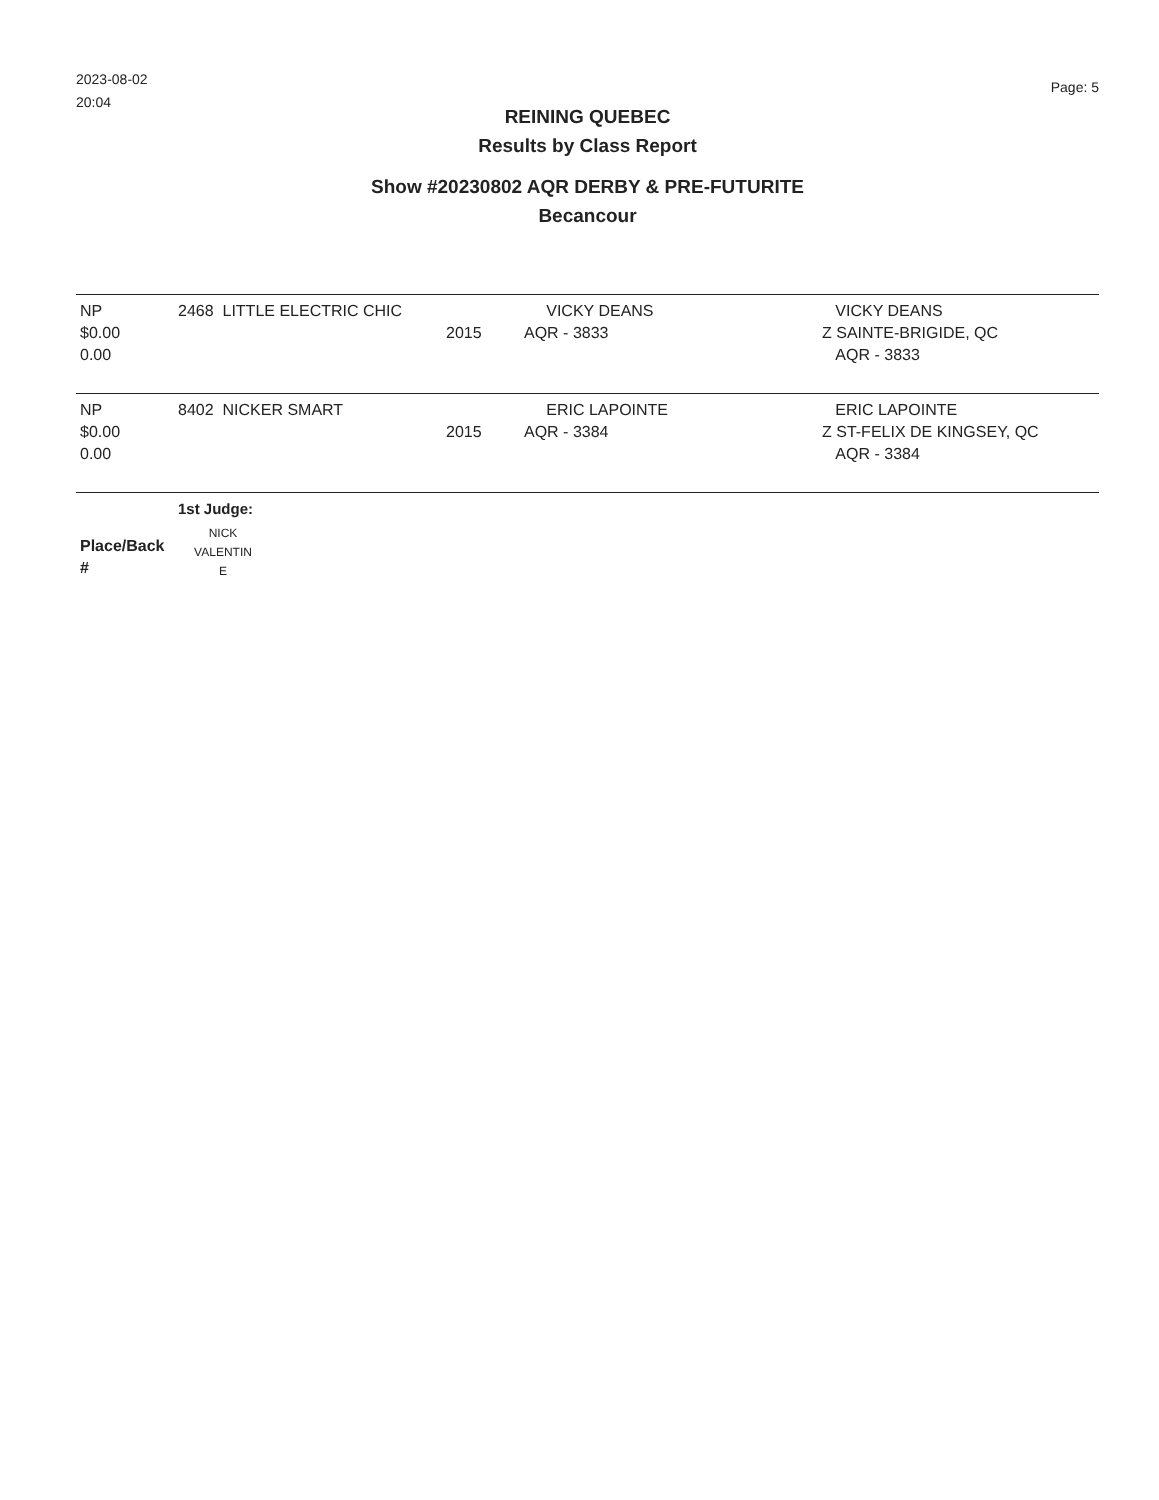2023-08-02
20:04
Page: 5
REINING QUEBEC
Results by Class Report
Show #20230802 AQR DERBY & PRE-FUTURITE
Becancour
| NP $0.00 0.00 | 2468 LITTLE ELECTRIC CHIC | 2015 | VICKY DEANS AQR - 3833 | VICKY DEANS Z SAINTE-BRIGIDE, QC AQR - 3833 |
| NP $0.00 0.00 | 8402 NICKER SMART | 2015 | ERIC LAPOINTE AQR - 3384 | ERIC LAPOINTE Z ST-FELIX DE KINGSEY, QC AQR - 3384 |
| Place/Back # | 1st Judge: NICK VALENTIN E | | | |